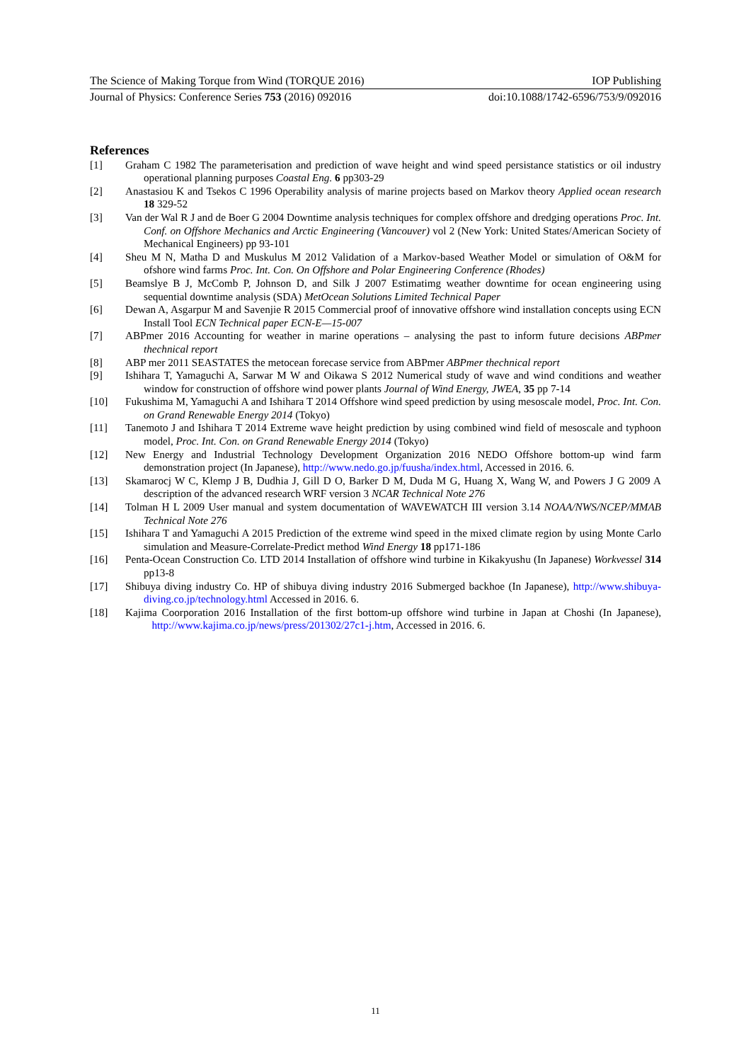The Science of Making Torque from Wind (TORQUE 2016) IOP Publishing
Journal of Physics: Conference Series 753 (2016) 092016 doi:10.1088/1742-6596/753/9/092016
References
[1] Graham C 1982 The parameterisation and prediction of wave height and wind speed persistance statistics or oil industry operational planning purposes Coastal Eng. 6 pp303-29
[2] Anastasiou K and Tsekos C 1996 Operability analysis of marine projects based on Markov theory Applied ocean research 18 329-52
[3] Van der Wal R J and de Boer G 2004 Downtime analysis techniques for complex offshore and dredging operations Proc. Int. Conf. on Offshore Mechanics and Arctic Engineering (Vancouver) vol 2 (New York: United States/American Society of Mechanical Engineers) pp 93-101
[4] Sheu M N, Matha D and Muskulus M 2012 Validation of a Markov-based Weather Model or simulation of O&M for ofshore wind farms Proc. Int. Con. On Offshore and Polar Engineering Conference (Rhodes)
[5] Beamslye B J, McComb P, Johnson D, and Silk J 2007 Estimatimg weather downtime for ocean engineering using sequential downtime analysis (SDA) MetOcean Solutions Limited Technical Paper
[6] Dewan A, Asgarpur M and Savenjie R 2015 Commercial proof of innovative offshore wind installation concepts using ECN Install Tool ECN Technical paper ECN-E—15-007
[7] ABPmer 2016 Accounting for weather in marine operations – analysing the past to inform future decisions ABPmer thechnical report
[8] ABP mer 2011 SEASTATES the metocean forecase service from ABPmer ABPmer thechnical report
[9] Ishihara T, Yamaguchi A, Sarwar M W and Oikawa S 2012 Numerical study of wave and wind conditions and weather window for construction of offshore wind power plants Journal of Wind Energy, JWEA, 35 pp 7-14
[10] Fukushima M, Yamaguchi A and Ishihara T 2014 Offshore wind speed prediction by using mesoscale model, Proc. Int. Con. on Grand Renewable Energy 2014 (Tokyo)
[11] Tanemoto J and Ishihara T 2014 Extreme wave height prediction by using combined wind field of mesoscale and typhoon model, Proc. Int. Con. on Grand Renewable Energy 2014 (Tokyo)
[12] New Energy and Industrial Technology Development Organization 2016 NEDO Offshore bottom-up wind farm demonstration project (In Japanese), http://www.nedo.go.jp/fuusha/index.html, Accessed in 2016. 6.
[13] Skamarocj W C, Klemp J B, Dudhia J, Gill D O, Barker D M, Duda M G, Huang X, Wang W, and Powers J G 2009 A description of the advanced research WRF version 3 NCAR Technical Note 276
[14] Tolman H L 2009 User manual and system documentation of WAVEWATCH III version 3.14 NOAA/NWS/NCEP/MMAB Technical Note 276
[15] Ishihara T and Yamaguchi A 2015 Prediction of the extreme wind speed in the mixed climate region by using Monte Carlo simulation and Measure-Correlate-Predict method Wind Energy 18 pp171-186
[16] Penta-Ocean Construction Co. LTD 2014 Installation of offshore wind turbine in Kikakyushu (In Japanese) Workvessel 314 pp13-8
[17] Shibuya diving industry Co. HP of shibuya diving industry 2016 Submerged backhoe (In Japanese), http://www.shibuya-diving.co.jp/technology.html Accessed in 2016. 6.
[18] Kajima Coorporation 2016 Installation of the first bottom-up offshore wind turbine in Japan at Choshi (In Japanese), http://www.kajima.co.jp/news/press/201302/27c1-j.htm, Accessed in 2016. 6.
11